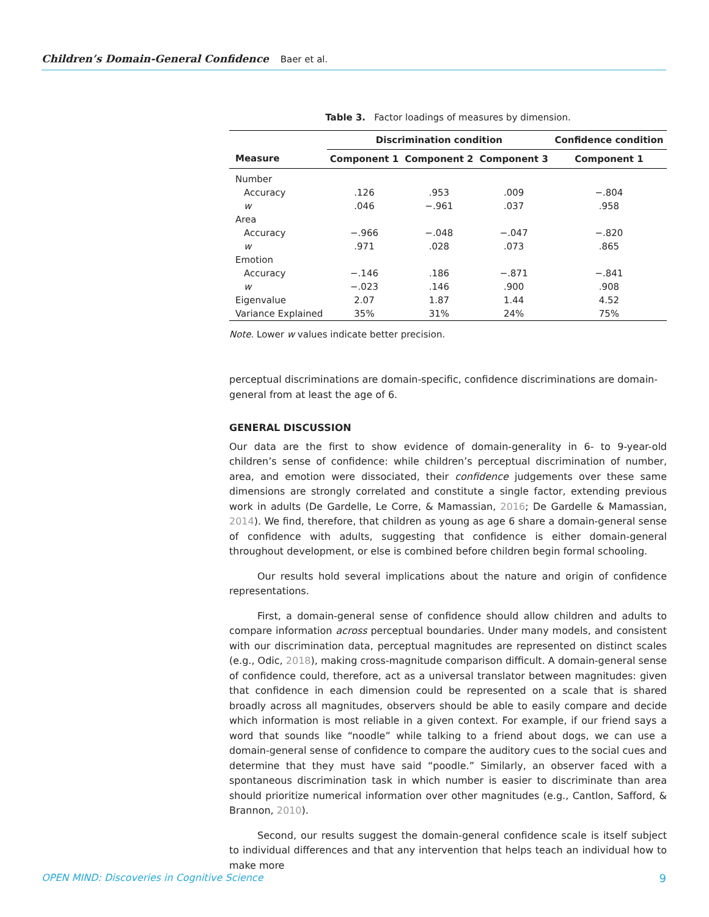Children’s Domain-General Confidence Baer et al.
Table 3. Factor loadings of measures by dimension.
| | Discrimination condition | | | Confidence condition |
| --- | --- | --- | --- | --- |
| Measure | Component 1 | Component 2 | Component 3 | Component 1 |
| Number | | | | |
| Accuracy | .126 | .953 | .009 | −.804 |
| w | .046 | −.961 | .037 | .958 |
| Area | | | | |
| Accuracy | −.966 | −.048 | −.047 | −.820 |
| w | .971 | .028 | .073 | .865 |
| Emotion | | | | |
| Accuracy | −.146 | .186 | −.871 | −.841 |
| w | −.023 | .146 | .900 | .908 |
| Eigenvalue | 2.07 | 1.87 | 1.44 | 4.52 |
| Variance Explained | 35% | 31% | 24% | 75% |
Note. Lower w values indicate better precision.
perceptual discriminations are domain-specific, confidence discriminations are domain-general from at least the age of 6.
GENERAL DISCUSSION
Our data are the first to show evidence of domain-generality in 6- to 9-year-old children’s sense of confidence: while children’s perceptual discrimination of number, area, and emotion were dissociated, their confidence judgements over these same dimensions are strongly correlated and constitute a single factor, extending previous work in adults (De Gardelle, Le Corre, & Mamassian, 2016; De Gardelle & Mamassian, 2014). We find, therefore, that children as young as age 6 share a domain-general sense of confidence with adults, suggesting that confidence is either domain-general throughout development, or else is combined before children begin formal schooling.
Our results hold several implications about the nature and origin of confidence representations.
First, a domain-general sense of confidence should allow children and adults to compare information across perceptual boundaries. Under many models, and consistent with our discrimination data, perceptual magnitudes are represented on distinct scales (e.g., Odic, 2018), making cross-magnitude comparison difficult. A domain-general sense of confidence could, therefore, act as a universal translator between magnitudes: given that confidence in each dimension could be represented on a scale that is shared broadly across all magnitudes, observers should be able to easily compare and decide which information is most reliable in a given context. For example, if our friend says a word that sounds like “noodle” while talking to a friend about dogs, we can use a domain-general sense of confidence to compare the auditory cues to the social cues and determine that they must have said “poodle.” Similarly, an observer faced with a spontaneous discrimination task in which number is easier to discriminate than area should prioritize numerical information over other magnitudes (e.g., Cantlon, Safford, & Brannon, 2010).
Second, our results suggest the domain-general confidence scale is itself subject to individual differences and that any intervention that helps teach an individual how to make more
OPEN MIND: Discoveries in Cognitive Science 9